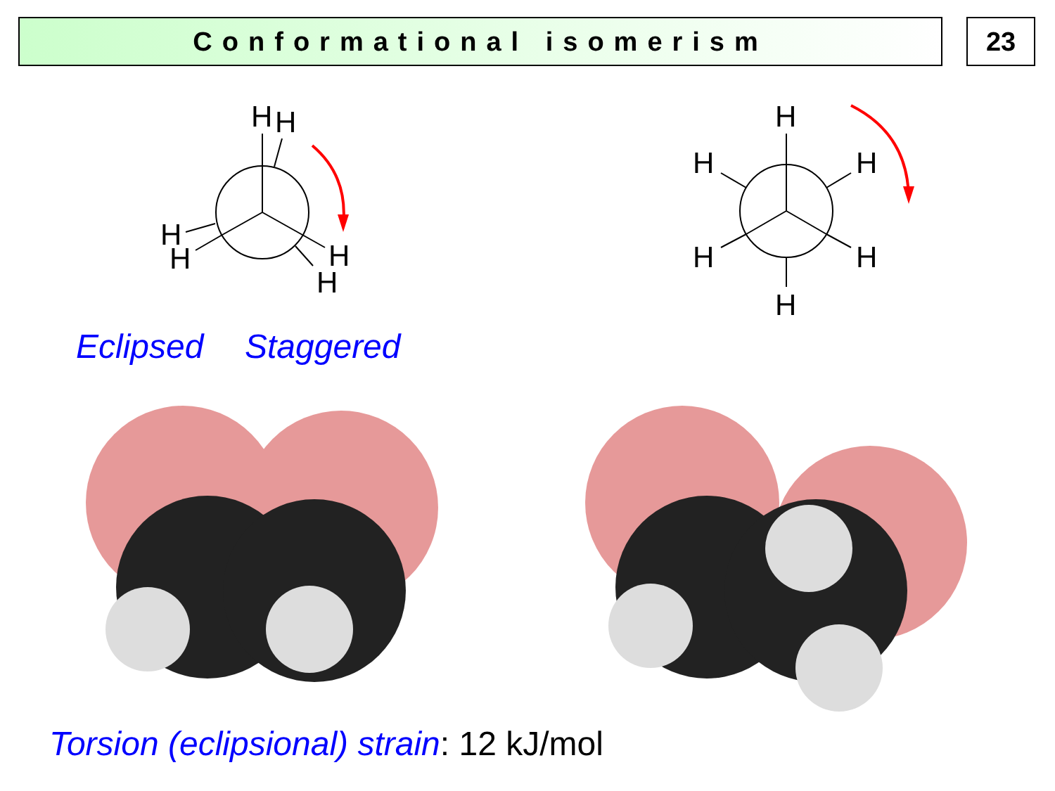Conformational isomerism 23
H
H
H
H
H
H
H
H
H
H
H
H
Eclipsed Staggered
Torsion (eclipsional) strain: 12 kJ/mol